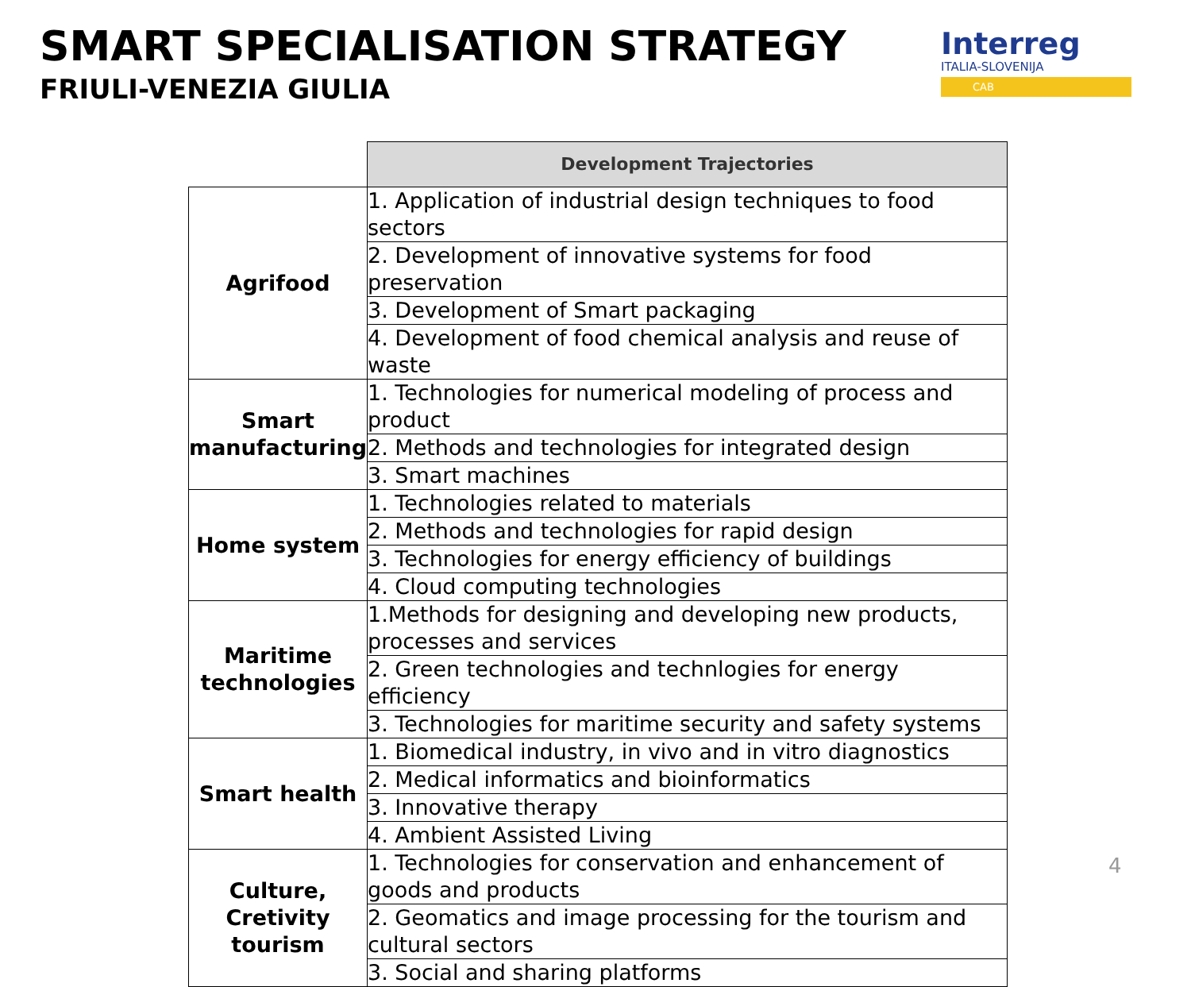SMART SPECIALISATION STRATEGY
FRIULI-VENEZIA GIULIA
Interreg
ITALIA-SLOVENIJA
CAB
| | Development Trajectories |
| --- | --- |
| Agrifood | 1. Application of industrial design techniques to food sectors |
| | 2. Development of innovative systems for food preservation |
| | 3. Development of Smart packaging |
| | 4. Development of food chemical analysis and reuse of waste |
| Smart manufacturing | 1. Technologies for numerical modeling of process and product |
| | 2. Methods and technologies for integrated design |
| | 3. Smart machines |
| Home system | 1. Technologies related to materials |
| | 2. Methods and technologies for rapid design |
| | 3. Technologies for energy efficiency of buildings |
| | 4. Cloud computing technologies |
| Maritime technologies | 1.Methods for designing and developing new products, processes and services |
| | 2. Green technologies and technlogies for energy efficiency |
| | 3. Technologies for maritime security and safety systems |
| Smart health | 1. Biomedical industry, in vivo and in vitro diagnostics |
| | 2. Medical informatics and bioinformatics |
| | 3. Innovative therapy |
| | 4. Ambient Assisted Living |
| Culture, Cretivity tourism | 1. Technologies for conservation and enhancement of goods and products |
| | 2. Geomatics and image processing for the tourism and cultural sectors |
| | 3. Social and sharing platforms |
4